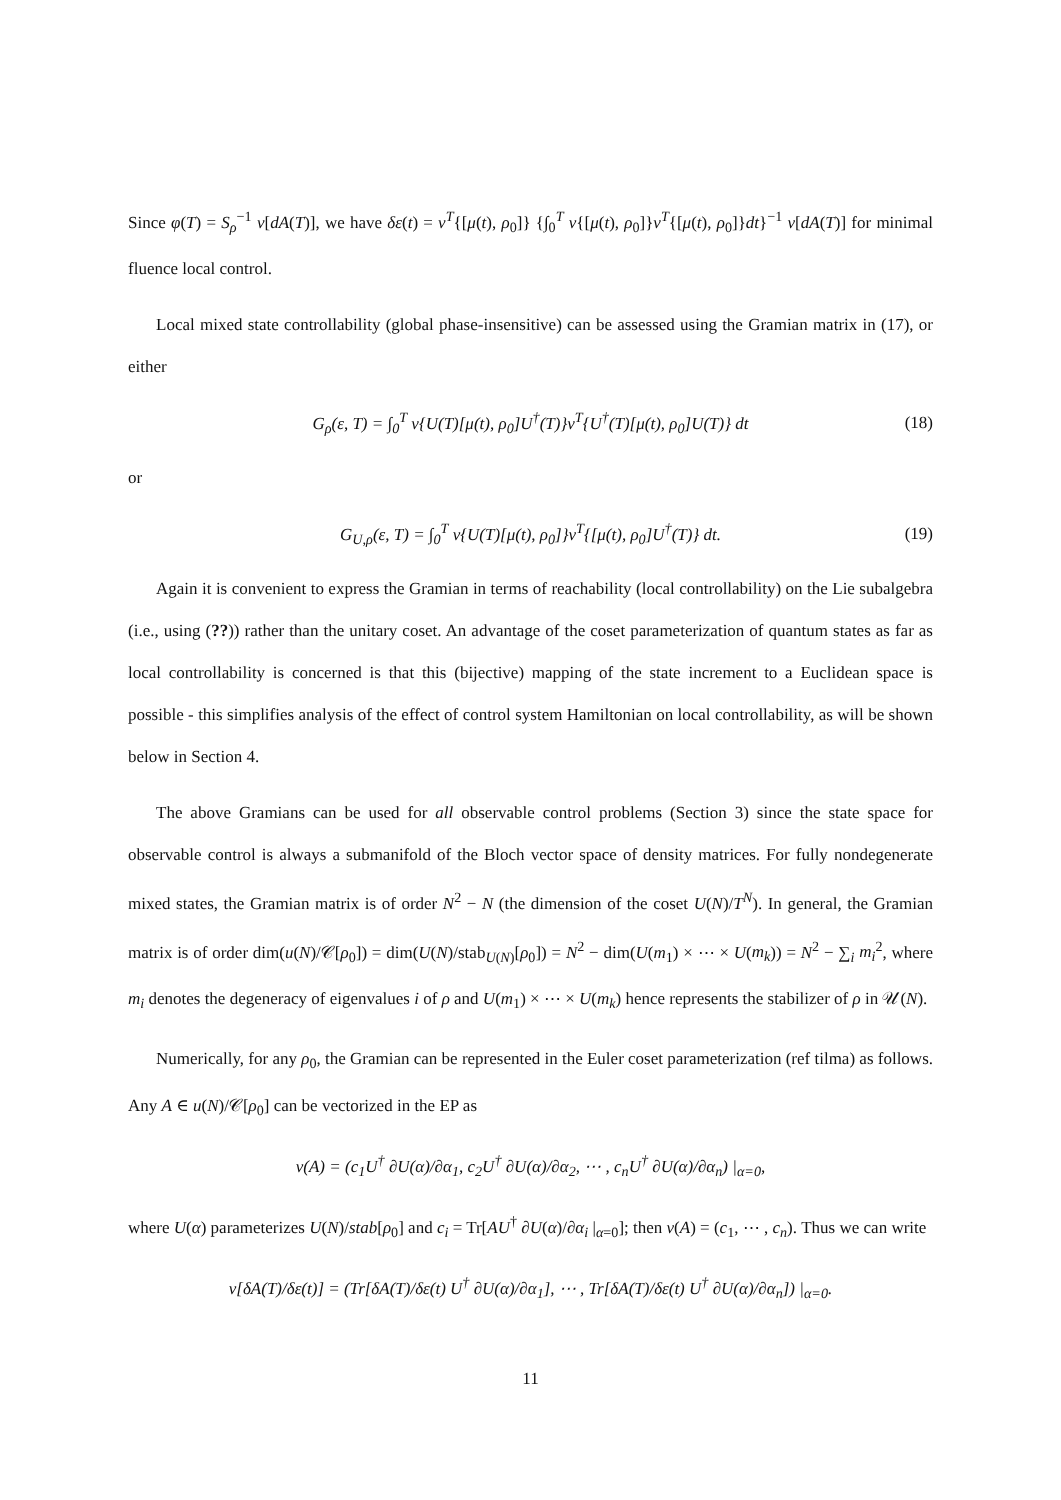Since φ(T) = S<sub>ρ</sub><sup>−1</sup> ν[dA(T)], we have δε(t) = ν<sup>T</sup>{[μ(t), ρ<sub>0</sub>]} {∫<sub>0</sub><sup>T</sup> ν{[μ(t), ρ<sub>0</sub>]}ν<sup>T</sup>{[μ(t), ρ<sub>0</sub>]}dt}<sup>−1</sup> ν[dA(T)] for minimal fluence local control.
Local mixed state controllability (global phase-insensitive) can be assessed using the Gramian matrix in (17), or either
G<sub>ρ</sub>(ε, T) = ∫<sub>0</sub><sup>T</sup> ν{U(T)[μ(t), ρ<sub>0</sub>]U<sup>†</sup>(T)}ν<sup>T</sup>{U<sup>†</sup>(T)[μ(t), ρ<sub>0</sub>]U(T)} dt (18)
or
G<sub>U,ρ</sub>(ε, T) = ∫<sub>0</sub><sup>T</sup> ν{U(T)[μ(t), ρ<sub>0</sub>]}ν<sup>T</sup>{[μ(t), ρ<sub>0</sub>]U<sup>†</sup>(T)} dt. (19)
Again it is convenient to express the Gramian in terms of reachability (local controllability) on the Lie subalgebra (i.e., using (??)) rather than the unitary coset. An advantage of the coset parameterization of quantum states as far as local controllability is concerned is that this (bijective) mapping of the state increment to a Euclidean space is possible - this simplifies analysis of the effect of control system Hamiltonian on local controllability, as will be shown below in Section 4.
The above Gramians can be used for all observable control problems (Section 3) since the state space for observable control is always a submanifold of the Bloch vector space of density matrices. For fully nondegenerate mixed states, the Gramian matrix is of order N<sup>2</sup> − N (the dimension of the coset U(N)/T<sup>N</sup>). In general, the Gramian matrix is of order dim(u(N)/𝒞[ρ<sub>0</sub>]) = dim(U(N)/stab<sub>U(N)</sub>[ρ<sub>0</sub>]) = N<sup>2</sup> − dim(U(m<sub>1</sub>) × ⋯ × U(m<sub>k</sub>)) = N<sup>2</sup> − ∑<sub>i</sub> m<sub>i</sub><sup>2</sup>, where m<sub>i</sub> denotes the degeneracy of eigenvalues i of ρ and U(m<sub>1</sub>) × ⋯ × U(m<sub>k</sub>) hence represents the stabilizer of ρ in 𝒰(N).
Numerically, for any ρ<sub>0</sub>, the Gramian can be represented in the Euler coset parameterization (ref tilma) as follows. Any A ∈ u(N)/𝒞[ρ<sub>0</sub>] can be vectorized in the EP as
ν(A) = (c<sub>1</sub>U<sup>†</sup> ∂U(α)/∂α<sub>1</sub>, c<sub>2</sub>U<sup>†</sup> ∂U(α)/∂α<sub>2</sub>, ⋯ , c<sub>n</sub>U<sup>†</sup> ∂U(α)/∂α<sub>n</sub>) |<sub>α=0</sub>,
where U(α) parameterizes U(N)/stab[ρ<sub>0</sub>] and c<sub>i</sub> = Tr[AU<sup>†</sup> ∂U(α)/∂α<sub>i</sub> |<sub>α=0</sub>]; then ν(A) = (c<sub>1</sub>, ⋯ , c<sub>n</sub>). Thus we can write
ν[δA(T)/δε(t)] = (Tr[δA(T)/δε(t) U<sup>†</sup> ∂U(α)/∂α<sub>1</sub>], ⋯ , Tr[δA(T)/δε(t) U<sup>†</sup> ∂U(α)/∂α<sub>n</sub>]) |<sub>α=0</sub>.
11